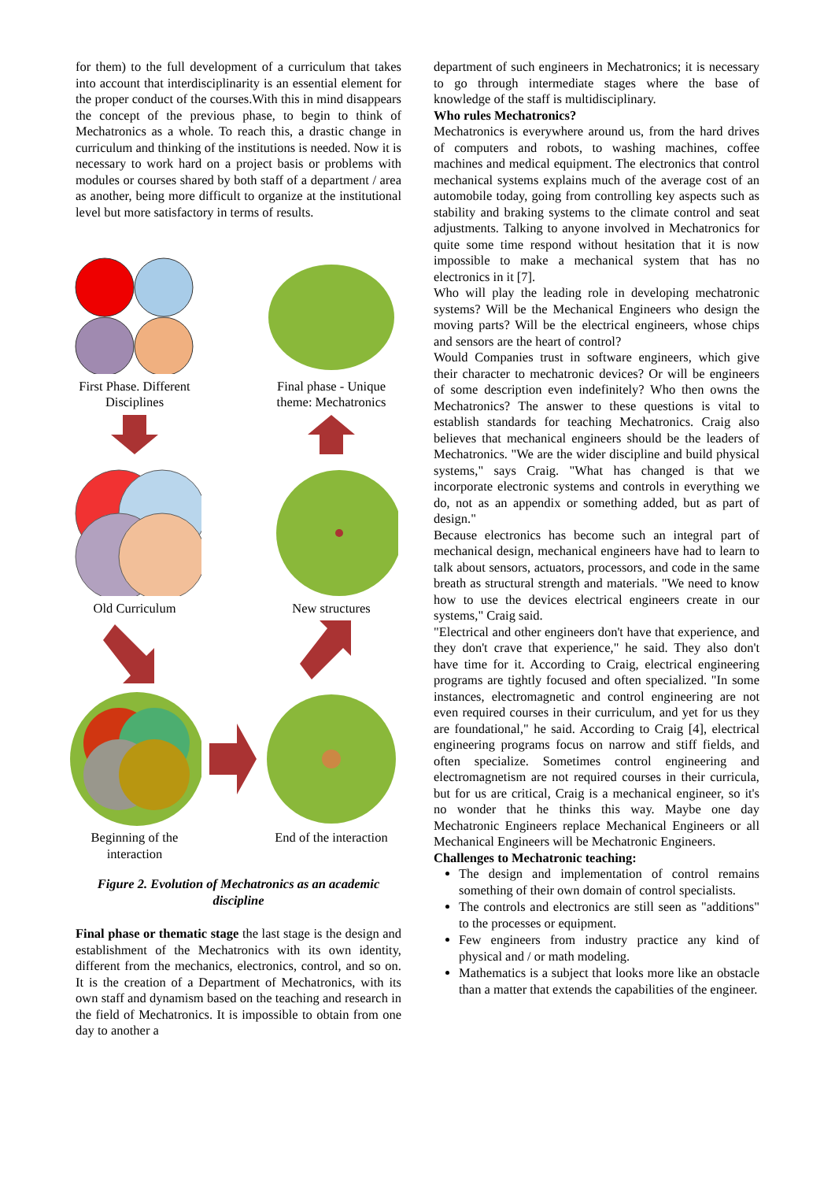for them) to the full development of a curriculum that takes into account that interdisciplinarity is an essential element for the proper conduct of the courses.With this in mind disappears the concept of the previous phase, to begin to think of Mechatronics as a whole. To reach this, a drastic change in curriculum and thinking of the institutions is needed. Now it is necessary to work hard on a project basis or problems with modules or courses shared by both staff of a department / area as another, being more difficult to organize at the institutional level but more satisfactory in terms of results.
First Phase. Different Disciplines
Final phase - Unique theme: Mechatronics
Old Curriculum
New structures
Beginning of the interaction
End of the interaction
Figure 2. Evolution of Mechatronics as an academic discipline
Final phase or thematic stage the last stage is the design and establishment of the Mechatronics with its own identity, different from the mechanics, electronics, control, and so on. It is the creation of a Department of Mechatronics, with its own staff and dynamism based on the teaching and research in the field of Mechatronics. It is impossible to obtain from one day to another a
department of such engineers in Mechatronics; it is necessary to go through intermediate stages where the base of knowledge of the staff is multidisciplinary.
Who rules Mechatronics?
Mechatronics is everywhere around us, from the hard drives of computers and robots, to washing machines, coffee machines and medical equipment. The electronics that control mechanical systems explains much of the average cost of an automobile today, going from controlling key aspects such as stability and braking systems to the climate control and seat adjustments. Talking to anyone involved in Mechatronics for quite some time respond without hesitation that it is now impossible to make a mechanical system that has no electronics in it [7].
Who will play the leading role in developing mechatronic systems? Will be the Mechanical Engineers who design the moving parts? Will be the electrical engineers, whose chips and sensors are the heart of control?
Would Companies trust in software engineers, which give their character to mechatronic devices? Or will be engineers of some description even indefinitely? Who then owns the Mechatronics? The answer to these questions is vital to establish standards for teaching Mechatronics. Craig also believes that mechanical engineers should be the leaders of Mechatronics. "We are the wider discipline and build physical systems," says Craig. "What has changed is that we incorporate electronic systems and controls in everything we do, not as an appendix or something added, but as part of design."
Because electronics has become such an integral part of mechanical design, mechanical engineers have had to learn to talk about sensors, actuators, processors, and code in the same breath as structural strength and materials. "We need to know how to use the devices electrical engineers create in our systems," Craig said.
"Electrical and other engineers don't have that experience, and they don't crave that experience," he said. They also don't have time for it. According to Craig, electrical engineering programs are tightly focused and often specialized. "In some instances, electromagnetic and control engineering are not even required courses in their curriculum, and yet for us they are foundational," he said. According to Craig [4], electrical engineering programs focus on narrow and stiff fields, and often specialize. Sometimes control engineering and electromagnetism are not required courses in their curricula, but for us are critical, Craig is a mechanical engineer, so it's no wonder that he thinks this way. Maybe one day Mechatronic Engineers replace Mechanical Engineers or all Mechanical Engineers will be Mechatronic Engineers.
Challenges to Mechatronic teaching:
The design and implementation of control remains something of their own domain of control specialists.
The controls and electronics are still seen as "additions" to the processes or equipment.
Few engineers from industry practice any kind of physical and / or math modeling.
Mathematics is a subject that looks more like an obstacle than a matter that extends the capabilities of the engineer.